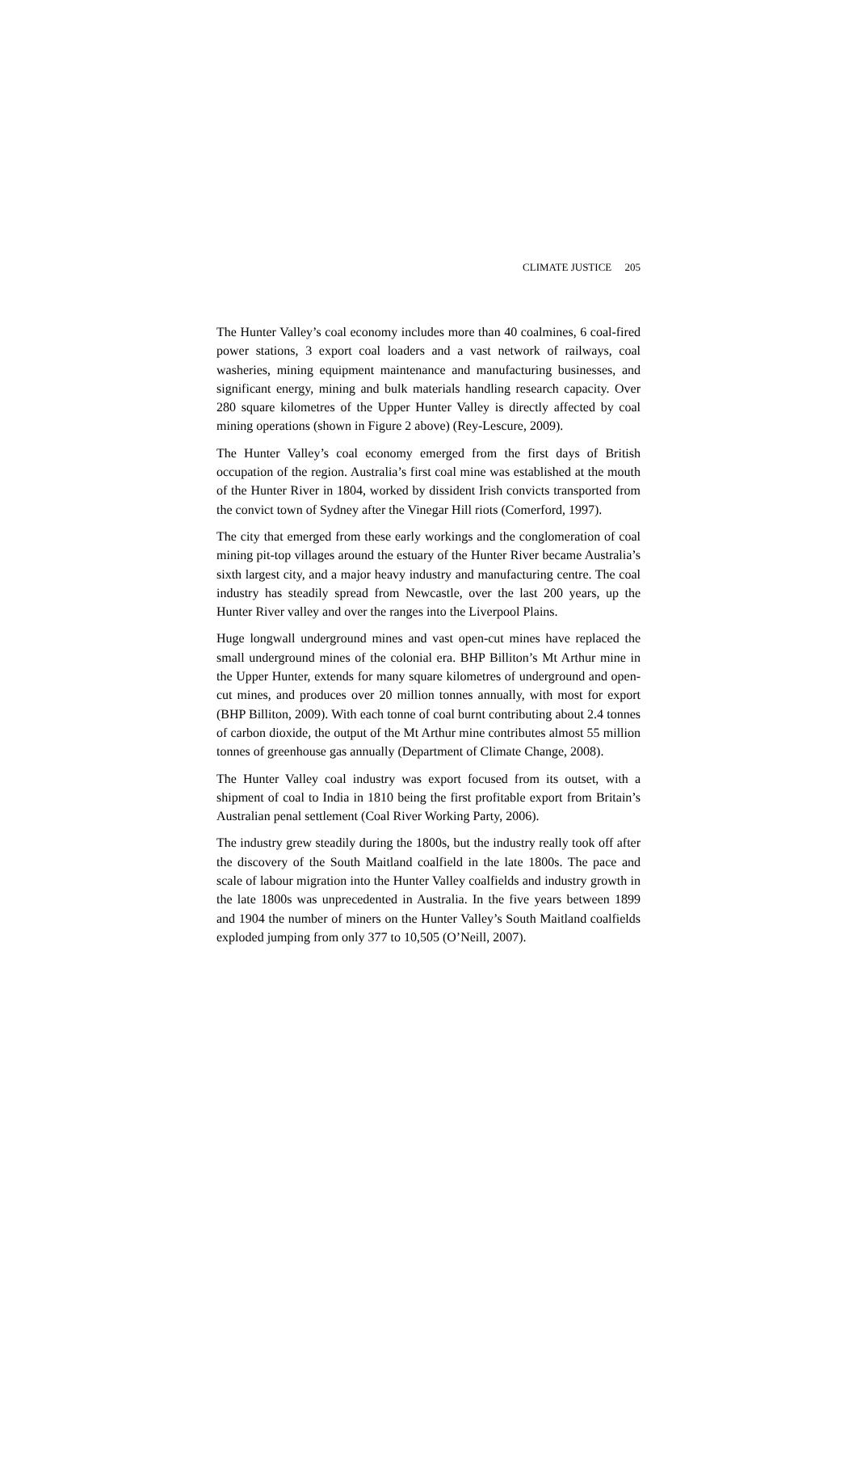CLIMATE JUSTICE 205
The Hunter Valley’s coal economy includes more than 40 coalmines, 6 coal-fired power stations, 3 export coal loaders and a vast network of railways, coal washeries, mining equipment maintenance and manufacturing businesses, and significant energy, mining and bulk materials handling research capacity. Over 280 square kilometres of the Upper Hunter Valley is directly affected by coal mining operations (shown in Figure 2 above) (Rey-Lescure, 2009).
The Hunter Valley’s coal economy emerged from the first days of British occupation of the region. Australia’s first coal mine was established at the mouth of the Hunter River in 1804, worked by dissident Irish convicts transported from the convict town of Sydney after the Vinegar Hill riots (Comerford, 1997).
The city that emerged from these early workings and the conglomeration of coal mining pit-top villages around the estuary of the Hunter River became Australia’s sixth largest city, and a major heavy industry and manufacturing centre. The coal industry has steadily spread from Newcastle, over the last 200 years, up the Hunter River valley and over the ranges into the Liverpool Plains.
Huge longwall underground mines and vast open-cut mines have replaced the small underground mines of the colonial era. BHP Billiton’s Mt Arthur mine in the Upper Hunter, extends for many square kilometres of underground and open-cut mines, and produces over 20 million tonnes annually, with most for export (BHP Billiton, 2009). With each tonne of coal burnt contributing about 2.4 tonnes of carbon dioxide, the output of the Mt Arthur mine contributes almost 55 million tonnes of greenhouse gas annually (Department of Climate Change, 2008).
The Hunter Valley coal industry was export focused from its outset, with a shipment of coal to India in 1810 being the first profitable export from Britain’s Australian penal settlement (Coal River Working Party, 2006).
The industry grew steadily during the 1800s, but the industry really took off after the discovery of the South Maitland coalfield in the late 1800s. The pace and scale of labour migration into the Hunter Valley coalfields and industry growth in the late 1800s was unprecedented in Australia. In the five years between 1899 and 1904 the number of miners on the Hunter Valley’s South Maitland coalfields exploded jumping from only 377 to 10,505 (O’Neill, 2007).